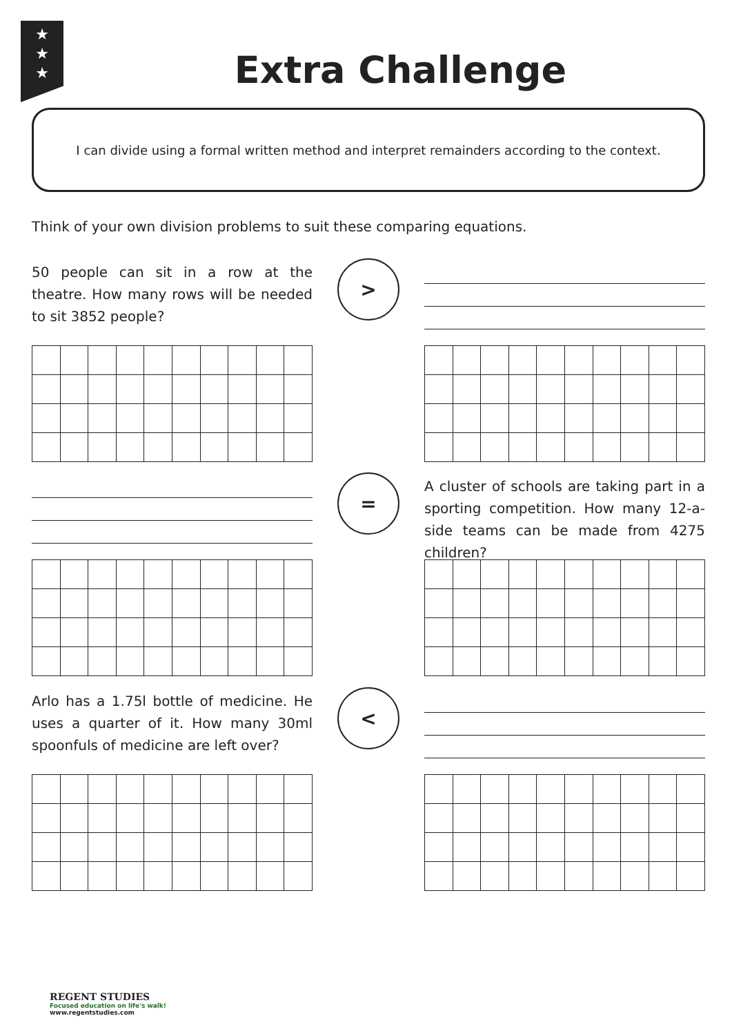★
★
★
Extra Challenge
I can divide using a formal written method and interpret remainders according to the context.
Think of your own division problems to suit these comparing equations.
50 people can sit in a row at the theatre. How many rows will be needed to sit 3852 people?
>
=
A cluster of schools are taking part in a sporting competition. How many 12-a-side teams can be made from 4275 children?
Arlo has a 1.75l bottle of medicine. He uses a quarter of it. How many 30ml spoonfuls of medicine are left over?
<
REGENT STUDIES
Focused education on life's walk!
www.regentstudies.com